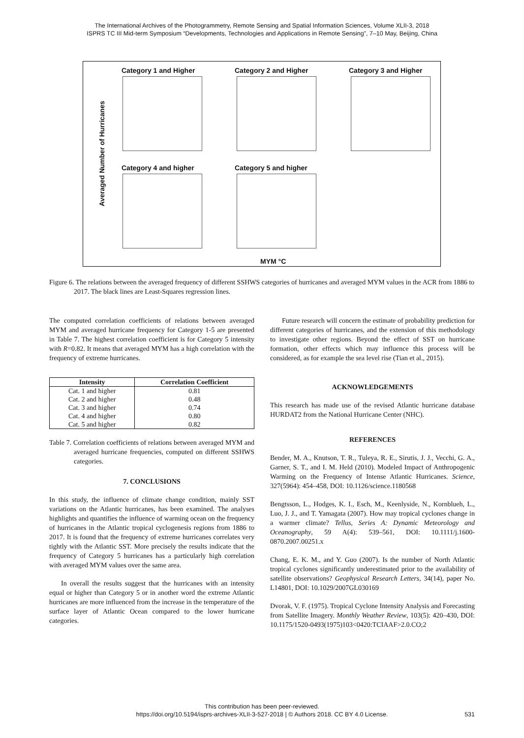The International Archives of the Photogrammetry, Remote Sensing and Spatial Information Sciences, Volume XLII-3, 2018
ISPRS TC III Mid-term Symposium “Developments, Technologies and Applications in Remote Sensing”, 7–10 May, Beijing, China
Category 1 and Higher Category 2 and Higher Category 3 and Higher
Category 4 and higher Category 5 and higher
Averaged Number of Hurricanes
MYM °C
Figure 6. The relations between the averaged frequency of different SSHWS categories of hurricanes and averaged MYM values in the ACR from 1886 to 2017. The black lines are Least-Squares regression lines.
The computed correlation coefficients of relations between averaged MYM and averaged hurricane frequency for Category 1-5 are presented in Table 7. The highest correlation coefficient is for Category 5 intensity with R=0.82. It means that averaged MYM has a high correlation with the frequency of extreme hurricanes.
| Intensity | Correlation Coefficient |
| --- | --- |
| Cat. 1 and higher | 0.81 |
| Cat. 2 and higher | 0.48 |
| Cat. 3 and higher | 0.74 |
| Cat. 4 and higher | 0.80 |
| Cat. 5 and higher | 0.82 |
Table 7. Correlation coefficients of relations between averaged MYM and averaged hurricane frequencies, computed on different SSHWS categories.
7. CONCLUSIONS
In this study, the influence of climate change condition, mainly SST variations on the Atlantic hurricanes, has been examined. The analyses highlights and quantifies the influence of warming ocean on the frequency of hurricanes in the Atlantic tropical cyclogenesis regions from 1886 to 2017. It is found that the frequency of extreme hurricanes correlates very tightly with the Atlantic SST. More precisely the results indicate that the frequency of Category 5 hurricanes has a particularly high correlation with averaged MYM values over the same area.
In overall the results suggest that the hurricanes with an intensity equal or higher than Category 5 or in another word the extreme Atlantic hurricanes are more influenced from the increase in the temperature of the surface layer of Atlantic Ocean compared to the lower hurricane categories.
Future research will concern the estimate of probability prediction for different categories of hurricanes, and the extension of this methodology to investigate other regions. Beyond the effect of SST on hurricane formation, other effects which may influence this process will be considered, as for example the sea level rise (Tian et al., 2015).
ACKNOWLEDGEMENTS
This research has made use of the revised Atlantic hurricane database HURDAT2 from the National Hurricane Center (NHC).
REFERENCES
Bender, M. A., Knutson, T. R., Tuleya, R. E., Sirutis, J. J., Vecchi, G. A., Garner, S. T., and I. M. Held (2010). Modeled Impact of Anthropogenic Warming on the Frequency of Intense Atlantic Hurricanes. Science, 327(5964): 454–458, DOI: 10.1126/science.1180568
Bengtsson, L., Hodges, K. I., Esch, M., Keenlyside, N., Kornblueh, L., Luo, J. J., and T. Yamagata (2007). How may tropical cyclones change in a warmer climate? Tellus, Series A: Dynamic Meteorology and Oceanography, 59 A(4): 539–561, DOI: 10.1111/j.1600-0870.2007.00251.x
Chang, E. K. M., and Y. Guo (2007). Is the number of North Atlantic tropical cyclones significantly underestimated prior to the availability of satellite observations? Geophysical Research Letters, 34(14), paper No. L14801, DOI: 10.1029/2007GL030169
Dvorak, V. F. (1975). Tropical Cyclone Intensity Analysis and Forecasting from Satellite Imagery. Monthly Weather Review, 103(5): 420–430, DOI: 10.1175/1520-0493(1975)103<0420:TCIAAF>2.0.CO;2
This contribution has been peer-reviewed.
https://doi.org/10.5194/isprs-archives-XLII-3-527-2018 | © Authors 2018. CC BY 4.0 License. 531